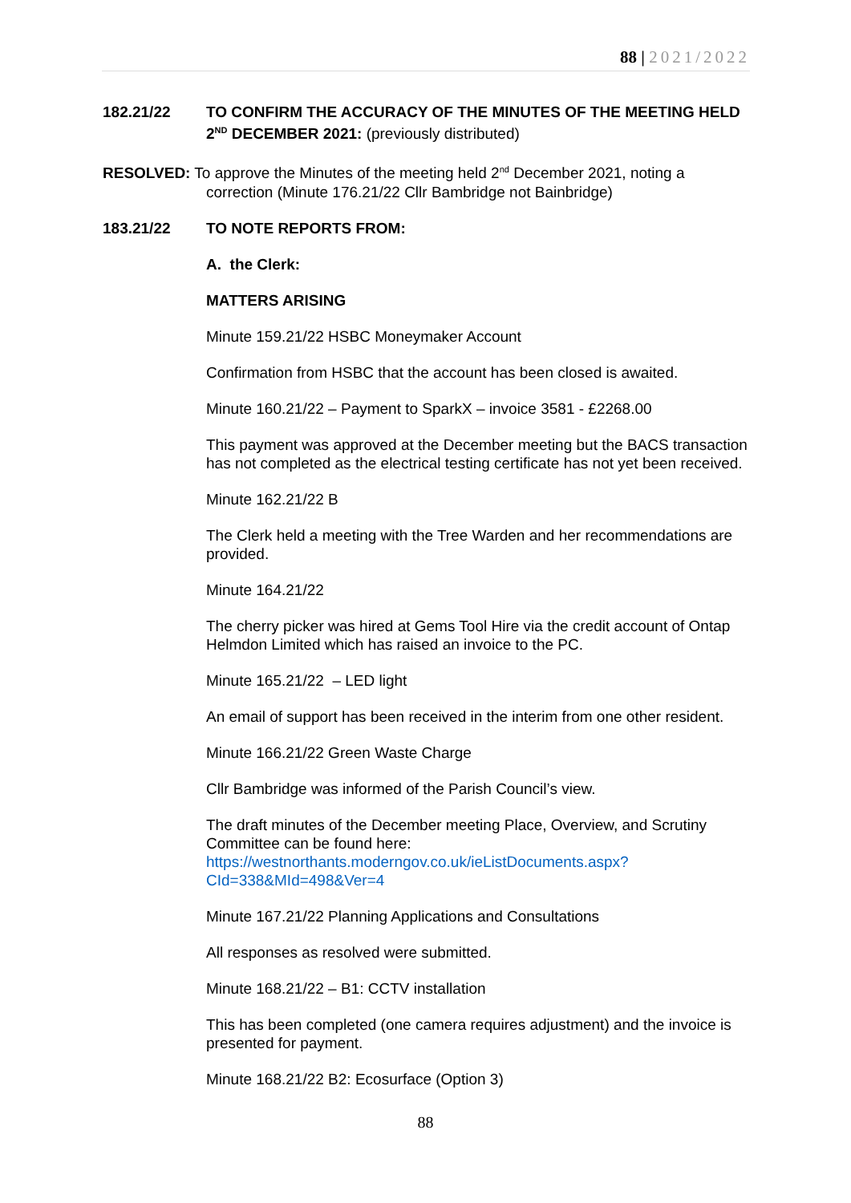88 | 2021/2022
182.21/22 TO CONFIRM THE ACCURACY OF THE MINUTES OF THE MEETING HELD 2<sup>ND</sup> DECEMBER 2021: (previously distributed)
RESOLVED: To approve the Minutes of the meeting held 2<sup>nd</sup> December 2021, noting a
correction (Minute 176.21/22 Cllr Bambridge not Bainbridge)
183.21/22 TO NOTE REPORTS FROM:
A. the Clerk:
MATTERS ARISING
Minute 159.21/22 HSBC Moneymaker Account
Confirmation from HSBC that the account has been closed is awaited.
Minute 160.21/22 – Payment to SparkX – invoice 3581 - £2268.00
This payment was approved at the December meeting but the BACS transaction has not completed as the electrical testing certificate has not yet been received.
Minute 162.21/22 B
The Clerk held a meeting with the Tree Warden and her recommendations are provided.
Minute 164.21/22
The cherry picker was hired at Gems Tool Hire via the credit account of Ontap Helmdon Limited which has raised an invoice to the PC.
Minute 165.21/22 – LED light
An email of support has been received in the interim from one other resident.
Minute 166.21/22 Green Waste Charge
Cllr Bambridge was informed of the Parish Council’s view.
The draft minutes of the December meeting Place, Overview, and Scrutiny Committee can be found here:
https://westnorthants.moderngov.co.uk/ieListDocuments.aspx?CId=338&MId=498&Ver=4
Minute 167.21/22 Planning Applications and Consultations
All responses as resolved were submitted.
Minute 168.21/22 – B1: CCTV installation
This has been completed (one camera requires adjustment) and the invoice is presented for payment.
Minute 168.21/22 B2: Ecosurface (Option 3)
88